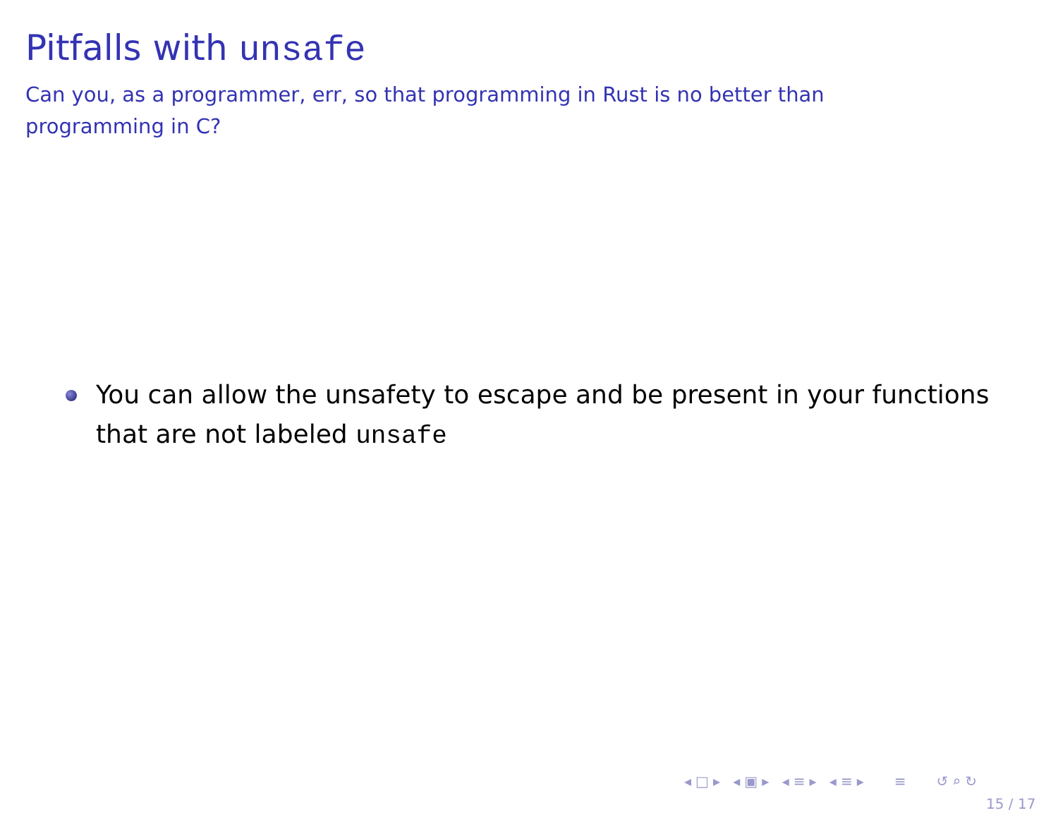Pitfalls with unsafe
Can you, as a programmer, err, so that programming in Rust is no better than programming in C?
You can allow the unsafety to escape and be present in your functions that are not labeled unsafe
◂□▸ ◂▣▸ ◂≡▸ ◂≡▸ ≡ ↺⌕↻
15 / 17